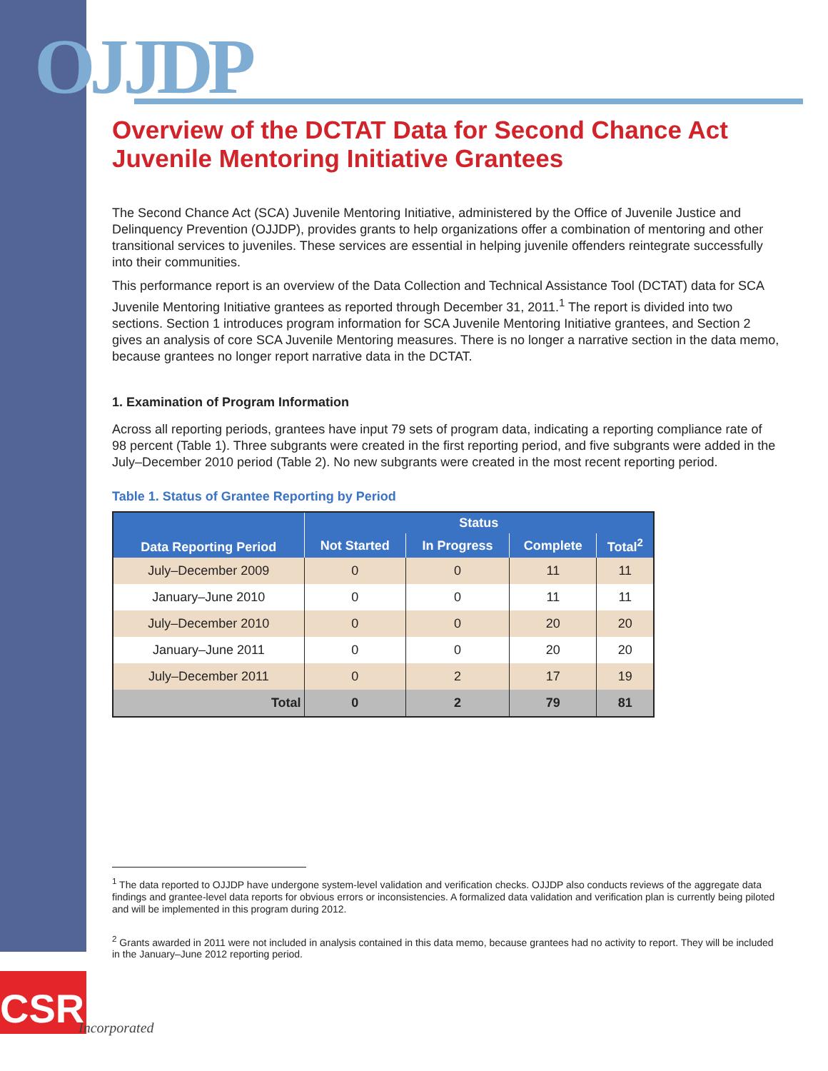OJJDP
Overview of the DCTAT Data for Second Chance Act Juvenile Mentoring Initiative Grantees
The Second Chance Act (SCA) Juvenile Mentoring Initiative, administered by the Office of Juvenile Justice and Delinquency Prevention (OJJDP), provides grants to help organizations offer a combination of mentoring and other transitional services to juveniles. These services are essential in helping juvenile offenders reintegrate successfully into their communities.
This performance report is an overview of the Data Collection and Technical Assistance Tool (DCTAT) data for SCA Juvenile Mentoring Initiative grantees as reported through December 31, 2011.<sup>1</sup> The report is divided into two sections. Section 1 introduces program information for SCA Juvenile Mentoring Initiative grantees, and Section 2 gives an analysis of core SCA Juvenile Mentoring measures. There is no longer a narrative section in the data memo, because grantees no longer report narrative data in the DCTAT.
1. Examination of Program Information
Across all reporting periods, grantees have input 79 sets of program data, indicating a reporting compliance rate of 98 percent (Table 1). Three subgrants were created in the first reporting period, and five subgrants were added in the July–December 2010 period (Table 2). No new subgrants were created in the most recent reporting period.
Table 1. Status of Grantee Reporting by Period
| Data Reporting Period | Status | | | |
| --- | --- | --- | --- | --- |
| | Not Started | In Progress | Complete | Total<sup>2</sup> |
| July–December 2009 | 0 | 0 | 11 | 11 |
| January–June 2010 | 0 | 0 | 11 | 11 |
| July–December 2010 | 0 | 0 | 20 | 20 |
| January–June 2011 | 0 | 0 | 20 | 20 |
| July–December 2011 | 0 | 2 | 17 | 19 |
| Total | 0 | 2 | 79 | 81 |
<sup>1</sup> The data reported to OJJDP have undergone system-level validation and verification checks. OJJDP also conducts reviews of the aggregate data findings and grantee-level data reports for obvious errors or inconsistencies. A formalized data validation and verification plan is currently being piloted and will be implemented in this program during 2012.
<sup>2</sup> Grants awarded in 2011 were not included in analysis contained in this data memo, because grantees had no activity to report. They will be included in the January–June 2012 reporting period.
CSR
Incorporated